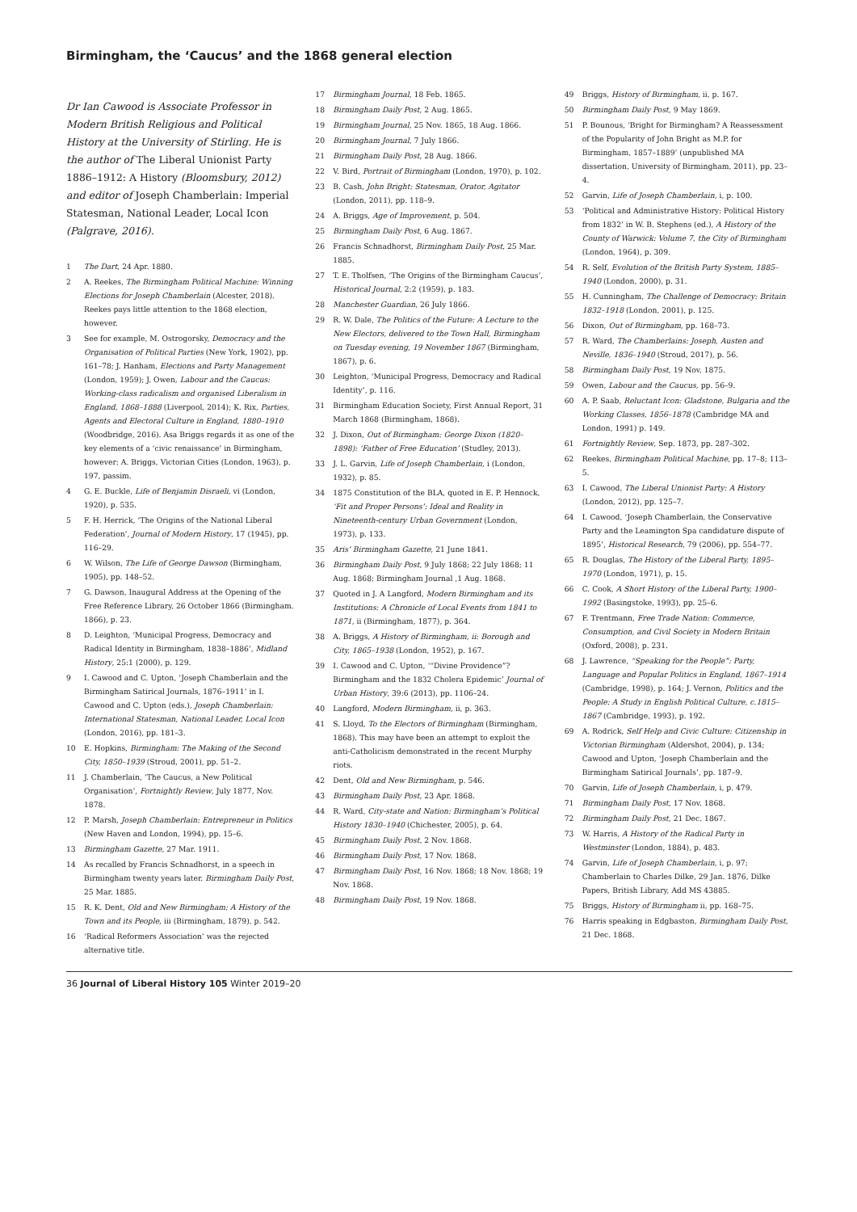Birmingham, the ‘Caucus’ and the 1868 general election
Dr Ian Cawood is Associate Professor in Modern British Religious and Political History at the University of Stirling. He is the author of The Liberal Unionist Party 1886–1912: A History (Bloomsbury, 2012) and editor of Joseph Chamberlain: Imperial Statesman, National Leader, Local Icon (Palgrave, 2016).
1 The Dart, 24 Apr. 1880.
2 A. Reekes, The Birmingham Political Machine: Winning Elections for Joseph Chamberlain (Alcester, 2018). Reekes pays little attention to the 1868 election, however.
3 See for example, M. Ostrogorsky, Democracy and the Organisation of Political Parties (New York, 1902), pp. 161–78; J. Hanham, Elections and Party Management (London, 1959); J. Owen, Labour and the Caucus: Working-class radicalism and organised Liberalism in England, 1868–1888 (Liverpool, 2014); K. Rix, Parties, Agents and Electoral Culture in England, 1880–1910 (Woodbridge, 2016). Asa Briggs regards it as one of the key elements of a ‘civic renaissance’ in Birmingham, however: A. Briggs, Victorian Cities (London, 1963), p. 197, passim.
4 G. E. Buckle, Life of Benjamin Disraeli, vi (London, 1920), p. 535.
5 F. H. Herrick, ‘The Origins of the National Liberal Federation’, Journal of Modern History, 17 (1945), pp. 116–29.
6 W. Wilson, The Life of George Dawson (Birmingham, 1905), pp. 148–52.
7 G. Dawson, Inaugural Address at the Opening of the Free Reference Library, 26 October 1866 (Birmingham. 1866), p. 23.
8 D. Leighton, ‘Municipal Progress, Democracy and Radical Identity in Birmingham, 1838–1886’, Midland History, 25:1 (2000), p. 129.
9 I. Cawood and C. Upton, ‘Joseph Chamberlain and the Birmingham Satirical Journals, 1876–1911’ in I. Cawood and C. Upton (eds.), Joseph Chamberlain: International Statesman, National Leader, Local Icon (London, 2016), pp. 181–3.
10 E. Hopkins, Birmingham: The Making of the Second City, 1850–1939 (Stroud, 2001), pp. 51–2.
11 J. Chamberlain, ‘The Caucus, a New Political Organisation’, Fortnightly Review, July 1877, Nov. 1878.
12 P. Marsh, Joseph Chamberlain: Entrepreneur in Politics (New Haven and London, 1994), pp. 15–6.
13 Birmingham Gazette, 27 Mar. 1911.
14 As recalled by Francis Schnadhorst, in a speech in Birmingham twenty years later. Birmingham Daily Post, 25 Mar. 1885.
15 R. K. Dent, Old and New Birmingham: A History of the Town and its People, iii (Birmingham, 1879), p. 542.
16 ‘Radical Reformers Association’ was the rejected alternative title.
17 Birmingham Journal, 18 Feb. 1865.
18 Birmingham Daily Post, 2 Aug. 1865.
19 Birmingham Journal, 25 Nov. 1865, 18 Aug. 1866.
20 Birmingham Journal, 7 July 1866.
21 Birmingham Daily Post, 28 Aug. 1866.
22 V. Bird, Portrait of Birmingham (London, 1970), p. 102.
23 B. Cash, John Bright: Statesman, Orator, Agitator (London, 2011), pp. 118–9.
24 A. Briggs, Age of Improvement, p. 504.
25 Birmingham Daily Post, 6 Aug. 1867.
26 Francis Schnadhorst, Birmingham Daily Post, 25 Mar. 1885.
27 T. E. Tholfsen, ‘The Origins of the Birmingham Caucus’, Historical Journal, 2:2 (1959), p. 183.
28 Manchester Guardian, 26 July 1866.
29 R. W. Dale, The Politics of the Future: A Lecture to the New Electors, delivered to the Town Hall, Birmingham on Tuesday evening, 19 November 1867 (Birmingham, 1867), p. 6.
30 Leighton, ‘Municipal Progress, Democracy and Radical Identity’, p. 116.
31 Birmingham Education Society, First Annual Report, 31 March 1868 (Birmingham, 1868).
32 J. Dixon, Out of Birmingham: George Dixon (1820–1898): ‘Father of Free Education’ (Studley, 2013).
33 J. L. Garvin, Life of Joseph Chamberlain, i (London, 1932), p. 85.
34 1875 Constitution of the BLA, quoted in E. P. Hennock, ‘Fit and Proper Persons’: Ideal and Reality in Nineteenth-century Urban Government (London, 1973), p. 133.
35 Aris’ Birmingham Gazette, 21 June 1841.
36 Birmingham Daily Post, 9 July 1868; 22 July 1868; 11 Aug. 1868; Birmingham Journal ,1 Aug. 1868.
37 Quoted in J. A Langford, Modern Birmingham and its Institutions: A Chronicle of Local Events from 1841 to 1871, ii (Birmingham, 1877), p. 364.
38 A. Briggs, A History of Birmingham, ii: Borough and City, 1865–1938 (London, 1952), p. 167.
39 I. Cawood and C. Upton, ‘“Divine Providence”? Birmingham and the 1832 Cholera Epidemic’ Journal of Urban History, 39:6 (2013), pp. 1106–24.
40 Langford, Modern Birmingham, ii, p. 363.
41 S. Lloyd, To the Electors of Birmingham (Birmingham, 1868). This may have been an attempt to exploit the anti-Catholicism demonstrated in the recent Murphy riots.
42 Dent, Old and New Birmingham, p. 546.
43 Birmingham Daily Post, 23 Apr. 1868.
44 R. Ward, City-state and Nation: Birmingham’s Political History 1830–1940 (Chichester, 2005), p. 64.
45 Birmingham Daily Post, 2 Nov. 1868.
46 Birmingham Daily Post, 17 Nov. 1868.
47 Birmingham Daily Post, 16 Nov. 1868; 18 Nov. 1868; 19 Nov. 1868.
48 Birmingham Daily Post, 19 Nov. 1868.
49 Briggs, History of Birmingham, ii, p. 167.
50 Birmingham Daily Post, 9 May 1869.
51 P. Bounous, ‘Bright for Birmingham? A Reassessment of the Popularity of John Bright as M.P. for Birmingham, 1857–1889’ (unpublished MA dissertation, University of Birmingham, 2011), pp. 23–4.
52 Garvin, Life of Joseph Chamberlain, i, p. 100.
53 ‘Political and Administrative History: Political History from 1832’ in W. B. Stephens (ed.), A History of the County of Warwick: Volume 7, the City of Birmingham (London, 1964), p. 309.
54 R. Self, Evolution of the British Party System, 1885–1940 (London, 2000), p. 31.
55 H. Cunningham, The Challenge of Democracy: Britain 1832–1918 (London, 2001), p. 125.
56 Dixon, Out of Birmingham, pp. 168–73.
57 R. Ward, The Chamberlains: Joseph, Austen and Neville, 1836–1940 (Stroud, 2017), p. 56.
58 Birmingham Daily Post, 19 Nov. 1875.
59 Owen, Labour and the Caucus, pp. 56–9.
60 A. P. Saab, Reluctant Icon: Gladstone, Bulgaria and the Working Classes, 1856–1878 (Cambridge MA and London, 1991) p. 149.
61 Fortnightly Review, Sep. 1873, pp. 287–302.
62 Reekes, Birmingham Political Machine, pp. 17–8; 113–5.
63 I. Cawood, The Liberal Unionist Party: A History (London, 2012), pp. 125–7.
64 I. Cawood, ‘Joseph Chamberlain, the Conservative Party and the Leamington Spa candidature dispute of 1895’, Historical Research, 79 (2006), pp. 554–77.
65 R. Douglas, The History of the Liberal Party, 1895–1970 (London, 1971), p. 15.
66 C. Cook, A Short History of the Liberal Party, 1900–1992 (Basingstoke, 1993), pp. 25–6.
67 F. Trentmann, Free Trade Nation: Commerce, Consumption, and Civil Society in Modern Britain (Oxford, 2008), p. 231.
68 J. Lawrence, “Speaking for the People”: Party, Language and Popular Politics in England, 1867–1914 (Cambridge, 1998), p. 164; J. Vernon, Politics and the People: A Study in English Political Culture, c.1815–1867 (Cambridge, 1993), p. 192.
69 A. Rodrick, Self Help and Civic Culture: Citizenship in Victorian Birmingham (Aldershot, 2004), p. 134; Cawood and Upton, ‘Joseph Chamberlain and the Birmingham Satirical Journals’, pp. 187–9.
70 Garvin, Life of Joseph Chamberlain, i, p. 479.
71 Birmingham Daily Post, 17 Nov. 1868.
72 Birmingham Daily Post, 21 Dec. 1867.
73 W. Harris, A History of the Radical Party in Westminster (London, 1884), p. 483.
74 Garvin, Life of Joseph Chamberlain, i, p. 97; Chamberlain to Charles Dilke, 29 Jan. 1876, Dilke Papers, British Library, Add MS 43885.
75 Briggs, History of Birmingham ii, pp. 168–75.
76 Harris speaking in Edgbaston, Birmingham Daily Post, 21 Dec. 1868.
36 Journal of Liberal History 105 Winter 2019–20